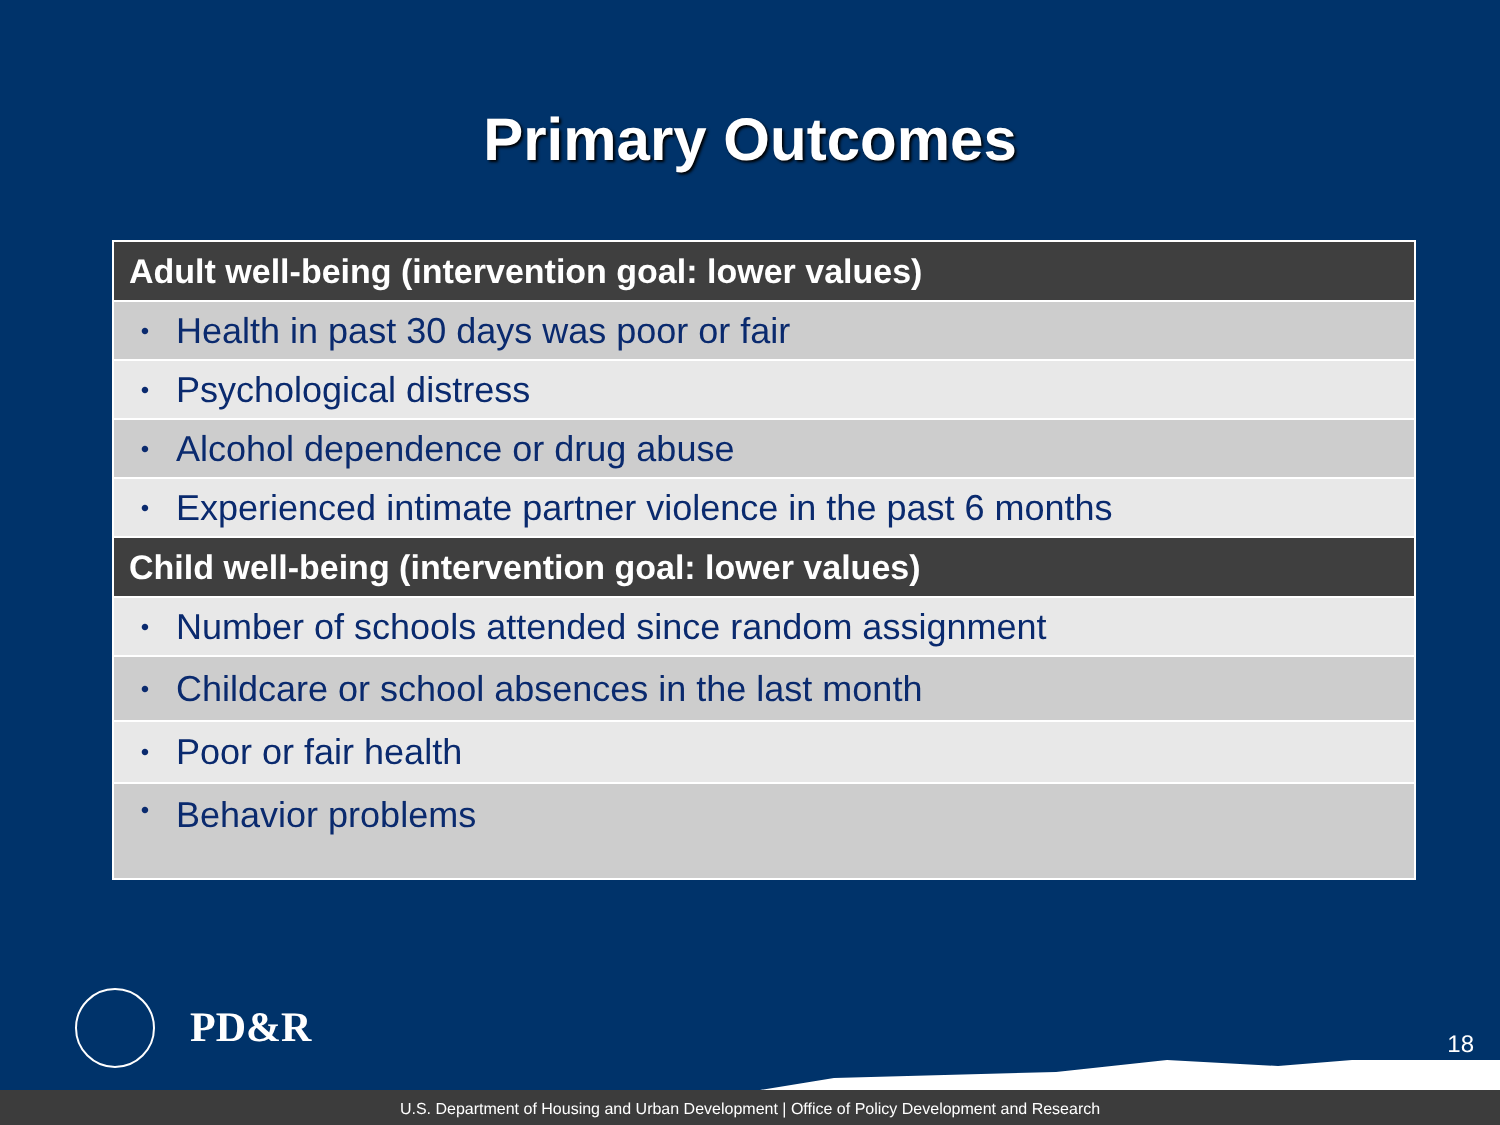Primary Outcomes
| Adult well-being (intervention goal: lower values) | |
| --- | --- |
| • | Health in past 30 days was poor or fair |
| • | Psychological distress |
| • | Alcohol dependence or drug abuse |
| • | Experienced intimate partner violence in the past 6 months |
| Child well-being (intervention goal: lower values) | |
| • | Number of schools attended since random assignment |
| • | Childcare or school absences in the last month |
| • | Poor or fair health |
| • | Behavior problems |
PD&R 18
U.S. Department of Housing and Urban Development | Office of Policy Development and Research